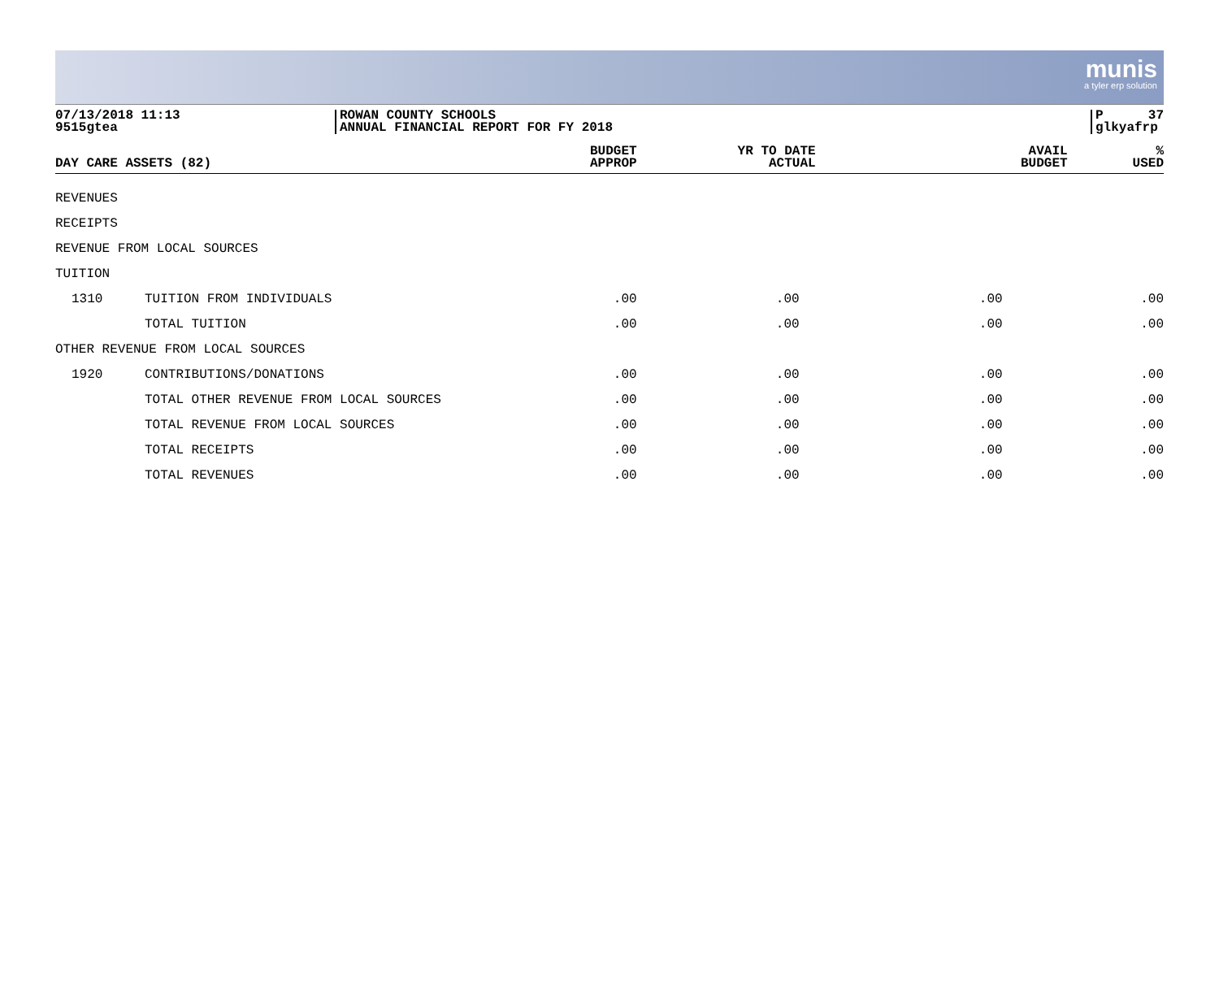munis
a tyler erp solution
07/13/2018 11:13
9515gtea
ROWAN COUNTY SCHOOLS
ANNUAL FINANCIAL REPORT FOR FY 2018
P 37
glkyafrp
| DAY CARE ASSETS (82) | | BUDGET APPROP | YR TO DATE ACTUAL | AVAIL BUDGET | % USED |
| --- | --- | --- | --- | --- | --- |
| REVENUES | | | | | |
| RECEIPTS | | | | | |
| REVENUE FROM LOCAL SOURCES | | | | | |
| TUITION | | | | | |
| 1310 | TUITION FROM INDIVIDUALS | .00 | .00 | .00 | .00 |
| | TOTAL TUITION | .00 | .00 | .00 | .00 |
| OTHER REVENUE FROM LOCAL SOURCES | | | | | |
| 1920 | CONTRIBUTIONS/DONATIONS | .00 | .00 | .00 | .00 |
| | TOTAL OTHER REVENUE FROM LOCAL SOURCES | .00 | .00 | .00 | .00 |
| | TOTAL REVENUE FROM LOCAL SOURCES | .00 | .00 | .00 | .00 |
| | TOTAL RECEIPTS | .00 | .00 | .00 | .00 |
| | TOTAL REVENUES | .00 | .00 | .00 | .00 |